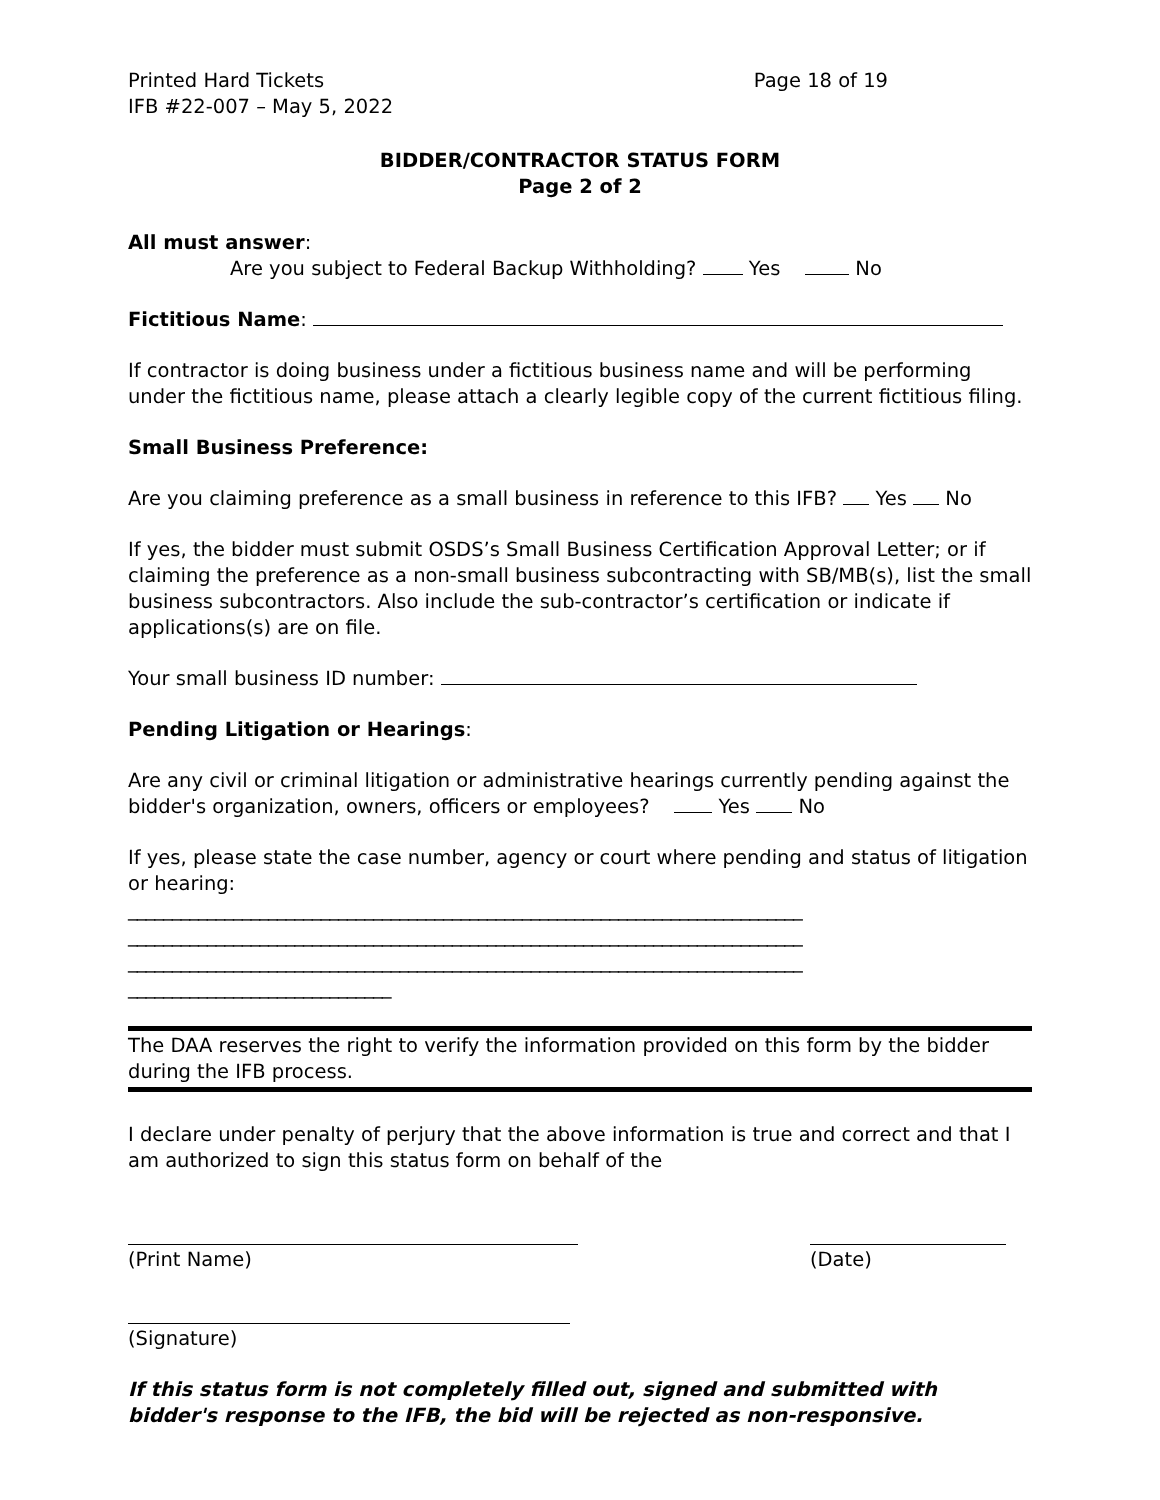Printed Hard Tickets
IFB #22-007 – May 5, 2022
Page 18 of 19
BIDDER/CONTRACTOR STATUS FORM
Page 2 of 2
All must answer:
Are you subject to Federal Backup Withholding? Yes No
Fictitious Name:
If contractor is doing business under a fictitious business name and will be performing under the fictitious name, please attach a clearly legible copy of the current fictitious filing.
Small Business Preference:
Are you claiming preference as a small business in reference to this IFB? Yes No
If yes, the bidder must submit OSDS’s Small Business Certification Approval Letter; or if claiming the preference as a non-small business subcontracting with SB/MB(s), list the small business subcontractors. Also include the sub-contractor’s certification or indicate if applications(s) are on file.
Your small business ID number:
Pending Litigation or Hearings:
Are any civil or criminal litigation or administrative hearings currently pending against the bidder's organization, owners, officers or employees? Yes No
If yes, please state the case number, agency or court where pending and status of litigation or hearing:
_____________________________________________________________________________
_____________________________________________________________________________
_____________________________________________________________________________
______________________________
The DAA reserves the right to verify the information provided on this form by the bidder during the IFB process.
I declare under penalty of perjury that the above information is true and correct and that I am authorized to sign this status form on behalf of the
(Print Name) (Date)
(Signature)
If this status form is not completely filled out, signed and submitted with bidder's response to the IFB, the bid will be rejected as non-responsive.